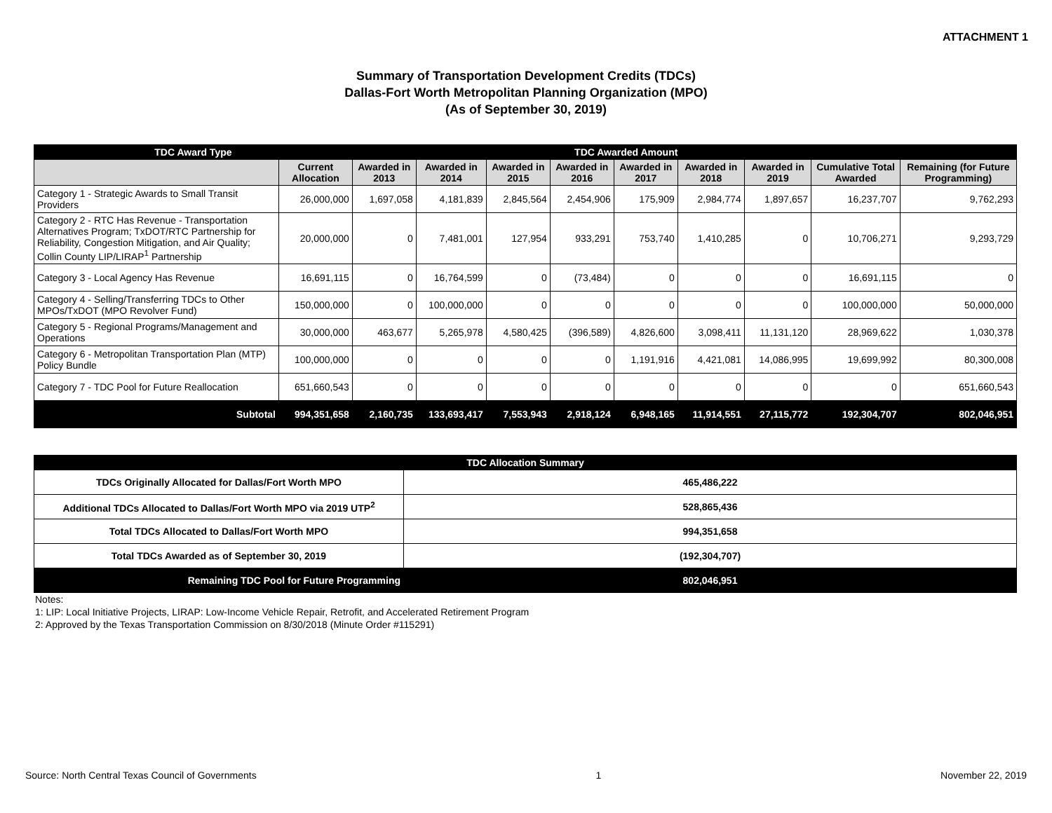ATTACHMENT 1
Summary of Transportation Development Credits (TDCs)
Dallas-Fort Worth Metropolitan Planning Organization (MPO)
(As of September 30, 2019)
| TDC Award Type | | TDC Awarded Amount | | | | | | | | |
| --- | --- | --- | --- | --- | --- | --- | --- | --- | --- | --- |
| | Current Allocation | Awarded in 2013 | Awarded in 2014 | Awarded in 2015 | Awarded in 2016 | Awarded in 2017 | Awarded in 2018 | Awarded in 2019 | Cumulative Total Awarded | Remaining (for Future Programming) |
| Category 1 - Strategic Awards to Small Transit Providers | 26,000,000 | 1,697,058 | 4,181,839 | 2,845,564 | 2,454,906 | 175,909 | 2,984,774 | 1,897,657 | 16,237,707 | 9,762,293 |
| Category 2 - RTC Has Revenue - Transportation Alternatives Program; TxDOT/RTC Partnership for Reliability, Congestion Mitigation, and Air Quality; Collin County LIP/LIRAP<sup>1</sup> Partnership | 20,000,000 | 0 | 7,481,001 | 127,954 | 933,291 | 753,740 | 1,410,285 | 0 | 10,706,271 | 9,293,729 |
| Category 3 - Local Agency Has Revenue | 16,691,115 | 0 | 16,764,599 | 0 | (73,484) | 0 | 0 | 0 | 16,691,115 | 0 |
| Category 4 - Selling/Transferring TDCs to Other MPOs/TxDOT (MPO Revolver Fund) | 150,000,000 | 0 | 100,000,000 | 0 | 0 | 0 | 0 | 0 | 100,000,000 | 50,000,000 |
| Category 5 - Regional Programs/Management and Operations | 30,000,000 | 463,677 | 5,265,978 | 4,580,425 | (396,589) | 4,826,600 | 3,098,411 | 11,131,120 | 28,969,622 | 1,030,378 |
| Category 6 - Metropolitan Transportation Plan (MTP) Policy Bundle | 100,000,000 | 0 | 0 | 0 | 0 | 1,191,916 | 4,421,081 | 14,086,995 | 19,699,992 | 80,300,008 |
| Category 7 - TDC Pool for Future Reallocation | 651,660,543 | 0 | 0 | 0 | 0 | 0 | 0 | 0 | 0 | 651,660,543 |
| Subtotal | 994,351,658 | 2,160,735 | 133,693,417 | 7,553,943 | 2,918,124 | 6,948,165 | 11,914,551 | 27,115,772 | 192,304,707 | 802,046,951 |
| TDC Allocation Summary | |
| TDCs Originally Allocated for Dallas/Fort Worth MPO | 465,486,222 |
| Additional TDCs Allocated to Dallas/Fort Worth MPO via 2019 UTP<sup>2</sup> | 528,865,436 |
| Total TDCs Allocated to Dallas/Fort Worth MPO | 994,351,658 |
| Total TDCs Awarded as of September 30, 2019 | (192,304,707) |
| Remaining TDC Pool for Future Programming | 802,046,951 |
Notes:
1: LIP: Local Initiative Projects, LIRAP: Low-Income Vehicle Repair, Retrofit, and Accelerated Retirement Program
2: Approved by the Texas Transportation Commission on 8/30/2018 (Minute Order #115291)
Source: North Central Texas Council of Governments 1 November 22, 2019